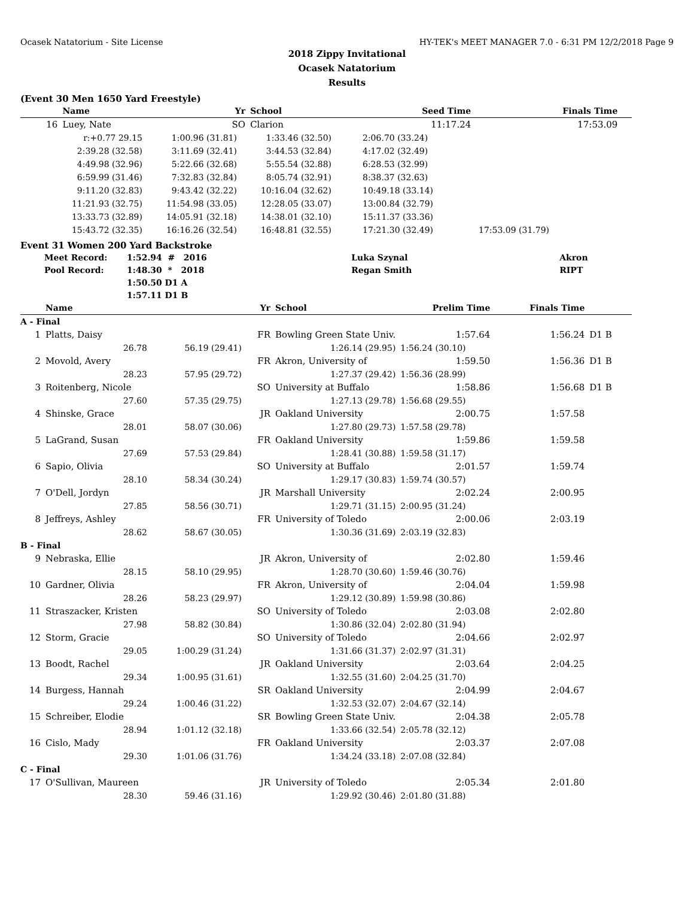Ocasek Natatorium - Site License HY-TEK's MEET MANAGER 7.0 - 6:31 PM 12/2/2018 Page 9
2018 Zippy Invitational
Ocasek Natatorium
Results
(Event 30 Men 1650 Yard Freestyle)
| | Name | | Yr | School | Seed Time | Finals Time | |
| --- | --- | --- | --- | --- | --- | --- | --- |
| 16 | Luey, Nate | | SO | Clarion | 11:17.24 | 17:53.09 | |
| r:+0.77 29.15 | 1:00.96 (31.81) | 1:33.46 (32.50) | 2:06.70 (33.24) | |
| 2:39.28 (32.58) | 3:11.69 (32.41) | 3:44.53 (32.84) | 4:17.02 (32.49) | |
| 4:49.98 (32.96) | 5:22.66 (32.68) | 5:55.54 (32.88) | 6:28.53 (32.99) | |
| 6:59.99 (31.46) | 7:32.83 (32.84) | 8:05.74 (32.91) | 8:38.37 (32.63) | |
| 9:11.20 (32.83) | 9:43.42 (32.22) | 10:16.04 (32.62) | 10:49.18 (33.14) | |
| 11:21.93 (32.75) | 11:54.98 (33.05) | 12:28.05 (33.07) | 13:00.84 (32.79) | |
| 13:33.73 (32.89) | 14:05.91 (32.18) | 14:38.01 (32.10) | 15:11.37 (33.36) | |
| 15:43.72 (32.35) | 16:16.26 (32.54) | 16:48.81 (32.55) | 17:21.30 (32.49) | 17:53.09 (31.79) |
Event 31 Women 200 Yard Backstroke
| Meet Record: | 1:52.94 # 2016 | Luka Szynal | Akron |
| Pool Record: | 1:48.30 * 2018 | Regan Smith | RIPT |
| | 1:50.50 D1 A | | |
| | 1:57.11 D1 B | | |
| | Name | | Yr | School | Prelim Time | Finals Time | |
| --- | --- | --- | --- | --- | --- | --- | --- |
| A - Final | | | | | | | |
| 1 | Platts, Daisy | | FR | Bowling Green State Univ. | 1:57.64 | 1:56.24 | D1 B |
| | 26.78 | 56.19 (29.41) | | 1:26.14 (29.95) | 1:56.24 (30.10) | | |
| 2 | Movold, Avery | | FR | Akron, University of | 1:59.50 | 1:56.36 | D1 B |
| | 28.23 | 57.95 (29.72) | | 1:27.37 (29.42) | 1:56.36 (28.99) | | |
| 3 | Roitenberg, Nicole | | SO | University at Buffalo | 1:58.86 | 1:56.68 | D1 B |
| | 27.60 | 57.35 (29.75) | | 1:27.13 (29.78) | 1:56.68 (29.55) | | |
| 4 | Shinske, Grace | | JR | Oakland University | 2:00.75 | 1:57.58 | |
| | 28.01 | 58.07 (30.06) | | 1:27.80 (29.73) | 1:57.58 (29.78) | | |
| 5 | LaGrand, Susan | | FR | Oakland University | 1:59.86 | 1:59.58 | |
| | 27.69 | 57.53 (29.84) | | 1:28.41 (30.88) | 1:59.58 (31.17) | | |
| 6 | Sapio, Olivia | | SO | University at Buffalo | 2:01.57 | 1:59.74 | |
| | 28.10 | 58.34 (30.24) | | 1:29.17 (30.83) | 1:59.74 (30.57) | | |
| 7 | O'Dell, Jordyn | | JR | Marshall University | 2:02.24 | 2:00.95 | |
| | 27.85 | 58.56 (30.71) | | 1:29.71 (31.15) | 2:00.95 (31.24) | | |
| 8 | Jeffreys, Ashley | | FR | University of Toledo | 2:00.06 | 2:03.19 | |
| | 28.62 | 58.67 (30.05) | | 1:30.36 (31.69) | 2:03.19 (32.83) | | |
| B - Final | | | | | | | |
| 9 | Nebraska, Ellie | | JR | Akron, University of | 2:02.80 | 1:59.46 | |
| | 28.15 | 58.10 (29.95) | | 1:28.70 (30.60) | 1:59.46 (30.76) | | |
| 10 | Gardner, Olivia | | FR | Akron, University of | 2:04.04 | 1:59.98 | |
| | 28.26 | 58.23 (29.97) | | 1:29.12 (30.89) | 1:59.98 (30.86) | | |
| 11 | Straszacker, Kristen | | SO | University of Toledo | 2:03.08 | 2:02.80 | |
| | 27.98 | 58.82 (30.84) | | 1:30.86 (32.04) | 2:02.80 (31.94) | | |
| 12 | Storm, Gracie | | SO | University of Toledo | 2:04.66 | 2:02.97 | |
| | 29.05 | 1:00.29 (31.24) | | 1:31.66 (31.37) | 2:02.97 (31.31) | | |
| 13 | Boodt, Rachel | | JR | Oakland University | 2:03.64 | 2:04.25 | |
| | 29.34 | 1:00.95 (31.61) | | 1:32.55 (31.60) | 2:04.25 (31.70) | | |
| 14 | Burgess, Hannah | | SR | Oakland University | 2:04.99 | 2:04.67 | |
| | 29.24 | 1:00.46 (31.22) | | 1:32.53 (32.07) | 2:04.67 (32.14) | | |
| 15 | Schreiber, Elodie | | SR | Bowling Green State Univ. | 2:04.38 | 2:05.78 | |
| | 28.94 | 1:01.12 (32.18) | | 1:33.66 (32.54) | 2:05.78 (32.12) | | |
| 16 | Cislo, Mady | | FR | Oakland University | 2:03.37 | 2:07.08 | |
| | 29.30 | 1:01.06 (31.76) | | 1:34.24 (33.18) | 2:07.08 (32.84) | | |
| C - Final | | | | | | | |
| 17 | O'Sullivan, Maureen | | JR | University of Toledo | 2:05.34 | 2:01.80 | |
| | 28.30 | 59.46 (31.16) | | 1:29.92 (30.46) | 2:01.80 (31.88) | | |